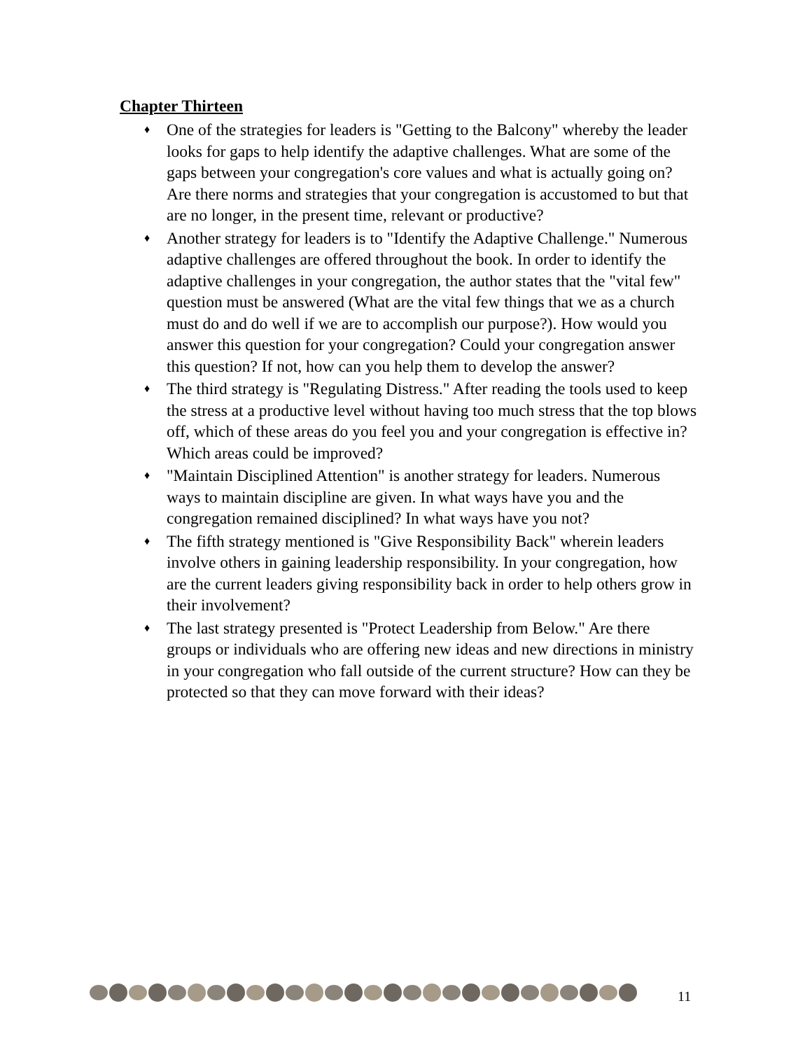Chapter Thirteen
♦ One of the strategies for leaders is "Getting to the Balcony" whereby the leader looks for gaps to help identify the adaptive challenges. What are some of the gaps between your congregation's core values and what is actually going on? Are there norms and strategies that your congregation is accustomed to but that are no longer, in the present time, relevant or productive?
♦ Another strategy for leaders is to "Identify the Adaptive Challenge." Numerous adaptive challenges are offered throughout the book. In order to identify the adaptive challenges in your congregation, the author states that the "vital few" question must be answered (What are the vital few things that we as a church must do and do well if we are to accomplish our purpose?). How would you answer this question for your congregation? Could your congregation answer this question? If not, how can you help them to develop the answer?
♦ The third strategy is "Regulating Distress." After reading the tools used to keep the stress at a productive level without having too much stress that the top blows off, which of these areas do you feel you and your congregation is effective in? Which areas could be improved?
♦ "Maintain Disciplined Attention" is another strategy for leaders. Numerous ways to maintain discipline are given. In what ways have you and the congregation remained disciplined? In what ways have you not?
♦ The fifth strategy mentioned is "Give Responsibility Back" wherein leaders involve others in gaining leadership responsibility. In your congregation, how are the current leaders giving responsibility back in order to help others grow in their involvement?
♦ The last strategy presented is "Protect Leadership from Below." Are there groups or individuals who are offering new ideas and new directions in ministry in your congregation who fall outside of the current structure? How can they be protected so that they can move forward with their ideas?
11